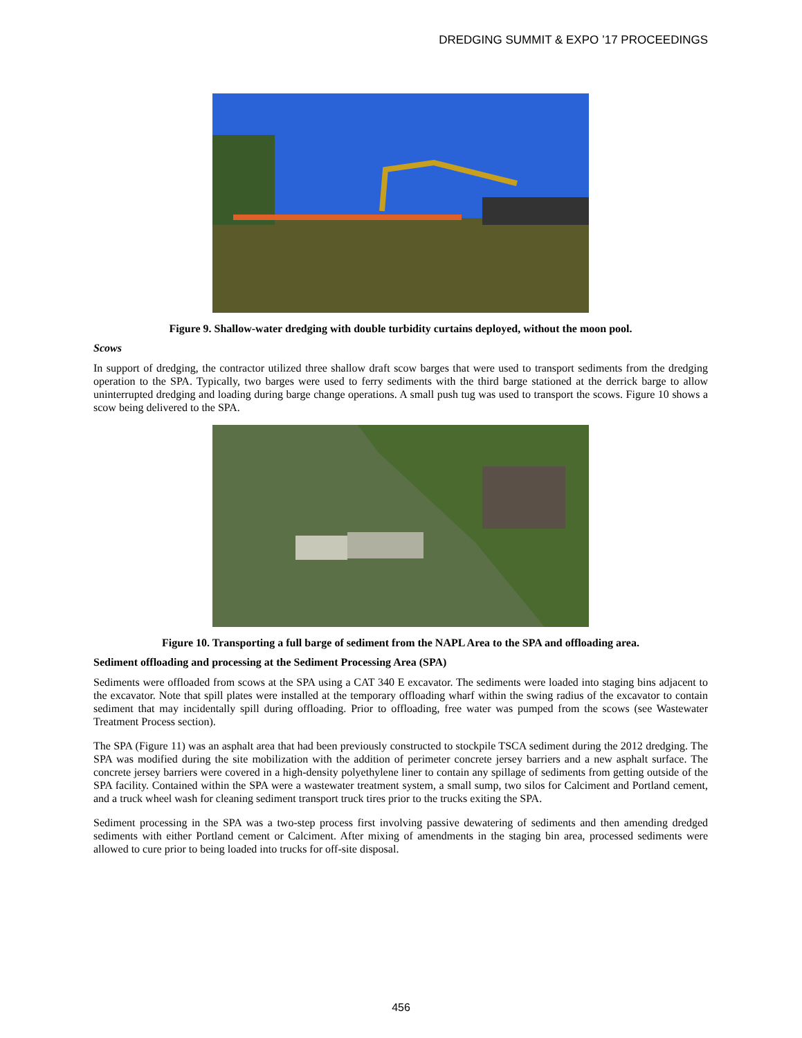DREDGING SUMMIT & EXPO ’17 PROCEEDINGS
Figure 9. Shallow-water dredging with double turbidity curtains deployed, without the moon pool.
Scows
In support of dredging, the contractor utilized three shallow draft scow barges that were used to transport sediments from the dredging operation to the SPA. Typically, two barges were used to ferry sediments with the third barge stationed at the derrick barge to allow uninterrupted dredging and loading during barge change operations. A small push tug was used to transport the scows. Figure 10 shows a scow being delivered to the SPA.
Figure 10. Transporting a full barge of sediment from the NAPL Area to the SPA and offloading area.
Sediment offloading and processing at the Sediment Processing Area (SPA)
Sediments were offloaded from scows at the SPA using a CAT 340 E excavator. The sediments were loaded into staging bins adjacent to the excavator. Note that spill plates were installed at the temporary offloading wharf within the swing radius of the excavator to contain sediment that may incidentally spill during offloading. Prior to offloading, free water was pumped from the scows (see Wastewater Treatment Process section).
The SPA (Figure 11) was an asphalt area that had been previously constructed to stockpile TSCA sediment during the 2012 dredging. The SPA was modified during the site mobilization with the addition of perimeter concrete jersey barriers and a new asphalt surface. The concrete jersey barriers were covered in a high-density polyethylene liner to contain any spillage of sediments from getting outside of the SPA facility. Contained within the SPA were a wastewater treatment system, a small sump, two silos for Calciment and Portland cement, and a truck wheel wash for cleaning sediment transport truck tires prior to the trucks exiting the SPA.
Sediment processing in the SPA was a two-step process first involving passive dewatering of sediments and then amending dredged sediments with either Portland cement or Calciment. After mixing of amendments in the staging bin area, processed sediments were allowed to cure prior to being loaded into trucks for off-site disposal.
456